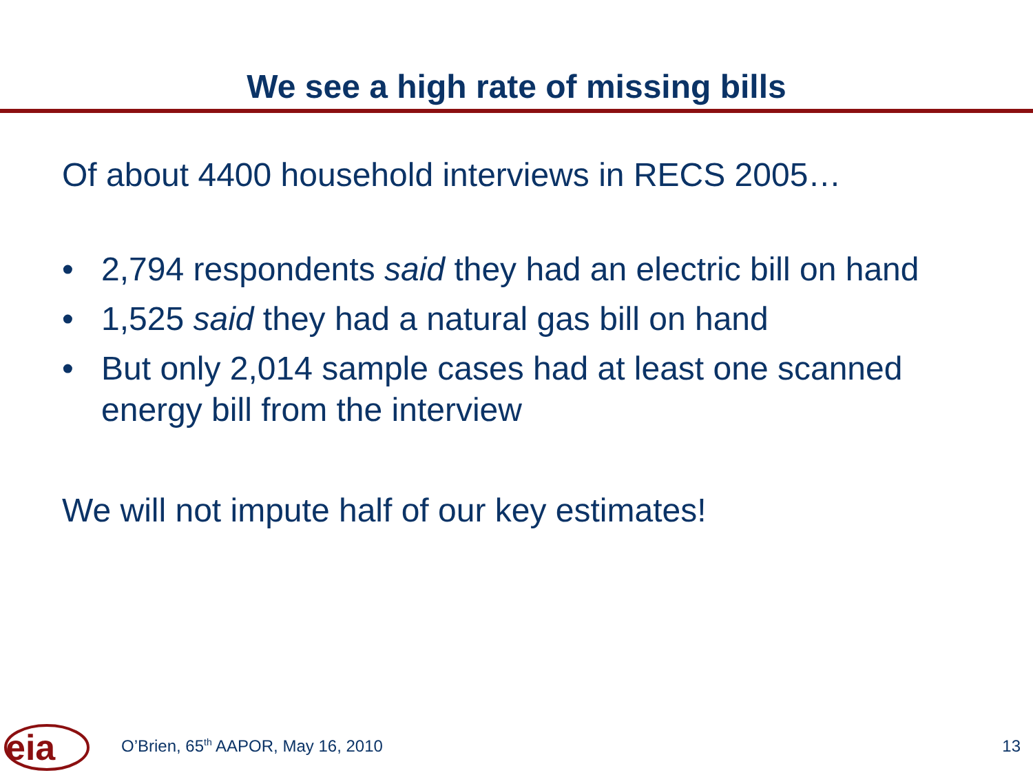We see a high rate of missing bills
Of about 4400 household interviews in RECS 2005…
• 2,794 respondents said they had an electric bill on hand
• 1,525 said they had a natural gas bill on hand
• But only 2,014 sample cases had at least one scanned energy bill from the interview
We will not impute half of our key estimates!
eia
O’Brien, 65<sup>th</sup> AAPOR, May 16, 2010 13